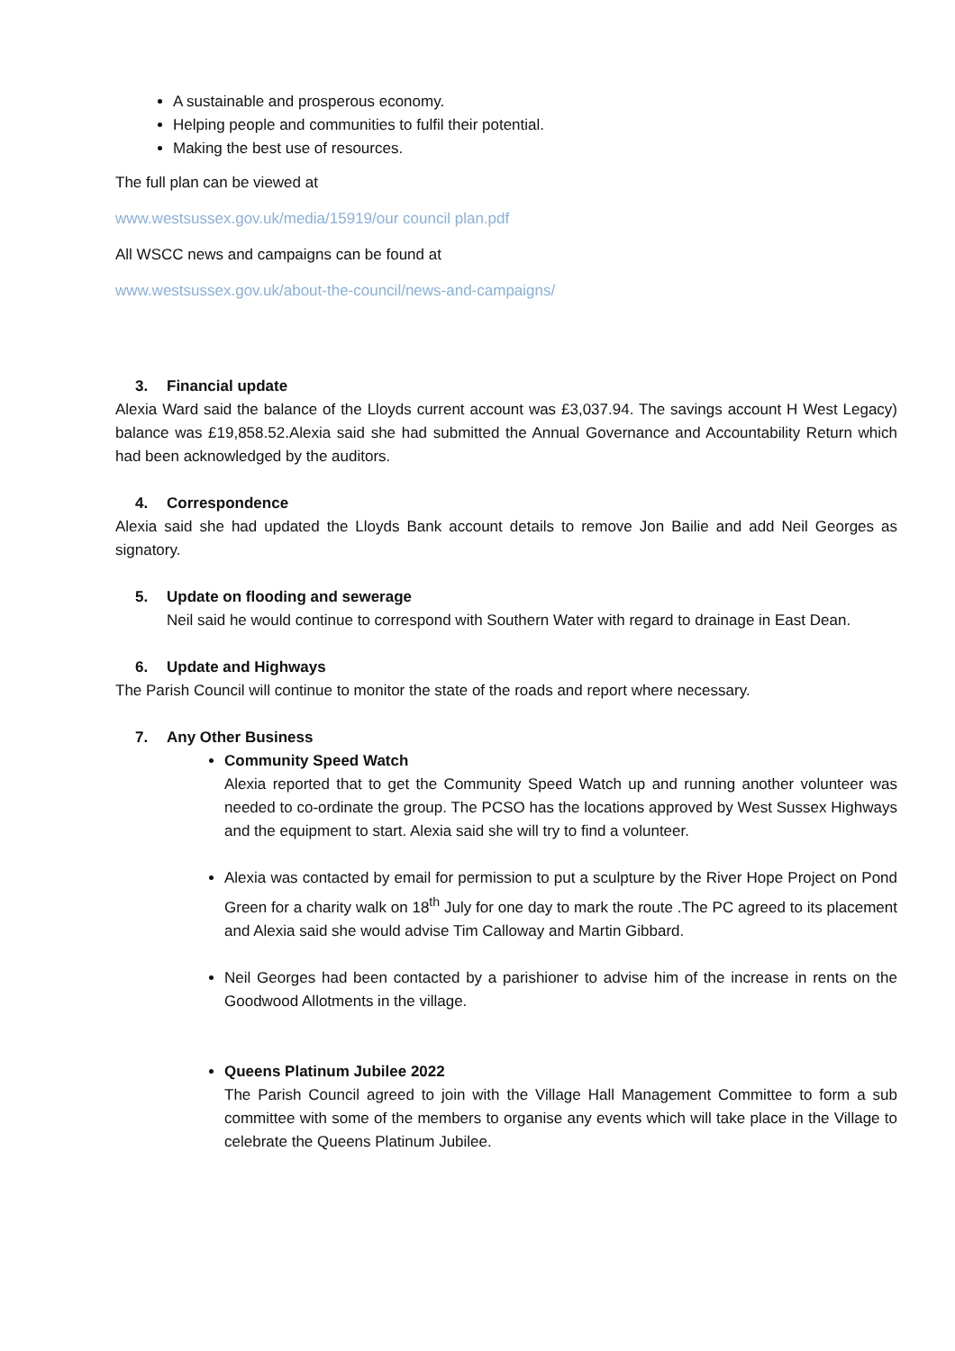A sustainable and prosperous economy.
Helping people and communities to fulfil their potential.
Making the best use of resources.
The full plan can be viewed at
www.westsussex.gov.uk/media/15919/our council plan.pdf
All WSCC news and campaigns can be found at
www.westsussex.gov.uk/about-the-council/news-and-campaigns/
3. Financial update
Alexia Ward said the balance of the Lloyds current account was £3,037.94. The savings account H West Legacy) balance was £19,858.52.Alexia said she had submitted the Annual Governance and Accountability Return which had been acknowledged by the auditors.
4. Correspondence
Alexia said she had updated the Lloyds Bank account details to remove Jon Bailie and add Neil Georges as signatory.
5. Update on flooding and sewerage
Neil said he would continue to correspond with Southern Water with regard to drainage in East Dean.
6. Update and Highways
The Parish Council will continue to monitor the state of the roads and report where necessary.
7. Any Other Business
Community Speed Watch
Alexia reported that to get the Community Speed Watch up and running another volunteer was needed to co-ordinate the group. The PCSO has the locations approved by West Sussex Highways and the equipment to start. Alexia said she will try to find a volunteer.
Alexia was contacted by email for permission to put a sculpture by the River Hope Project on Pond Green for a charity walk on 18<sup>th</sup> July for one day to mark the route .The PC agreed to its placement and Alexia said she would advise Tim Calloway and Martin Gibbard.
Neil Georges had been contacted by a parishioner to advise him of the increase in rents on the Goodwood Allotments in the village.
Queens Platinum Jubilee 2022
The Parish Council agreed to join with the Village Hall Management Committee to form a sub committee with some of the members to organise any events which will take place in the Village to celebrate the Queens Platinum Jubilee.